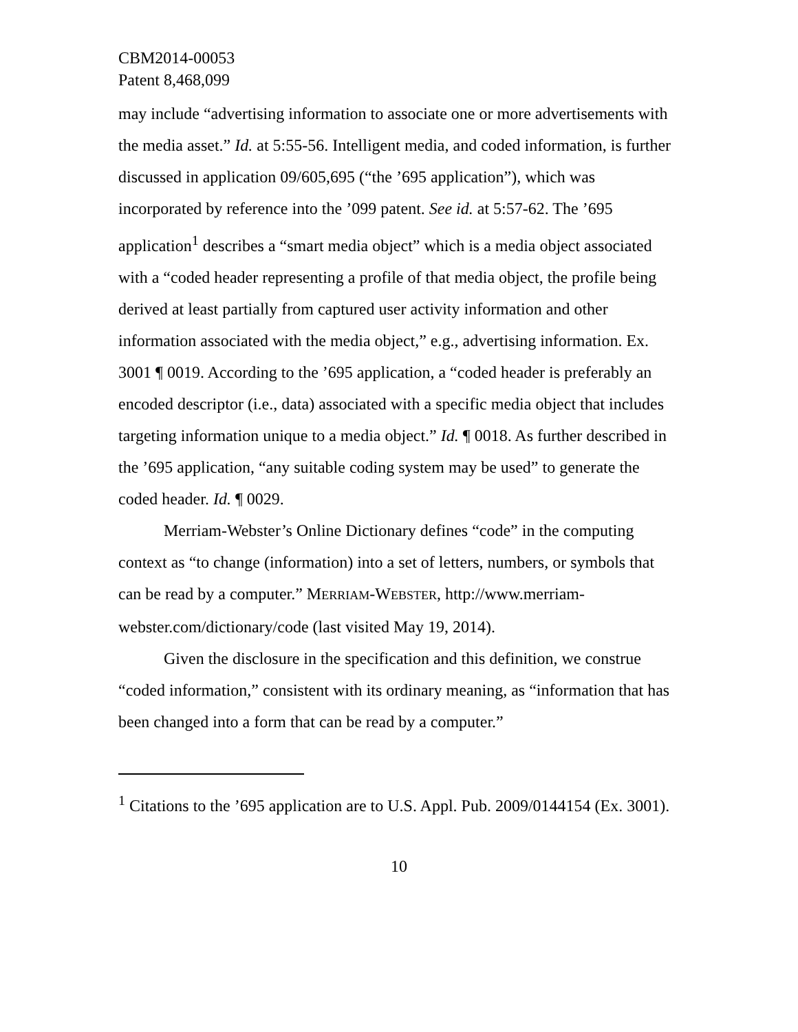CBM2014-00053
Patent 8,468,099
may include “advertising information to associate one or more advertisements with the media asset.” Id. at 5:55-56. Intelligent media, and coded information, is further discussed in application 09/605,695 (“the ’695 application”), which was incorporated by reference into the ’099 patent. See id. at 5:57-62. The ’695 application<sup>1</sup> describes a “smart media object” which is a media object associated with a “coded header representing a profile of that media object, the profile being derived at least partially from captured user activity information and other information associated with the media object,” e.g., advertising information. Ex. 3001 ¶ 0019. According to the ’695 application, a “coded header is preferably an encoded descriptor (i.e., data) associated with a specific media object that includes targeting information unique to a media object.” Id. ¶ 0018. As further described in the ’695 application, “any suitable coding system may be used” to generate the coded header. Id. ¶ 0029.
Merriam-Webster’s Online Dictionary defines “code” in the computing context as “to change (information) into a set of letters, numbers, or symbols that can be read by a computer.” MERRIAM-WEBSTER, http://www.merriam-webster.com/dictionary/code (last visited May 19, 2014).
Given the disclosure in the specification and this definition, we construe “coded information,” consistent with its ordinary meaning, as “information that has been changed into a form that can be read by a computer.”
<sup>1</sup> Citations to the ’695 application are to U.S. Appl. Pub. 2009/0144154 (Ex. 3001).
10